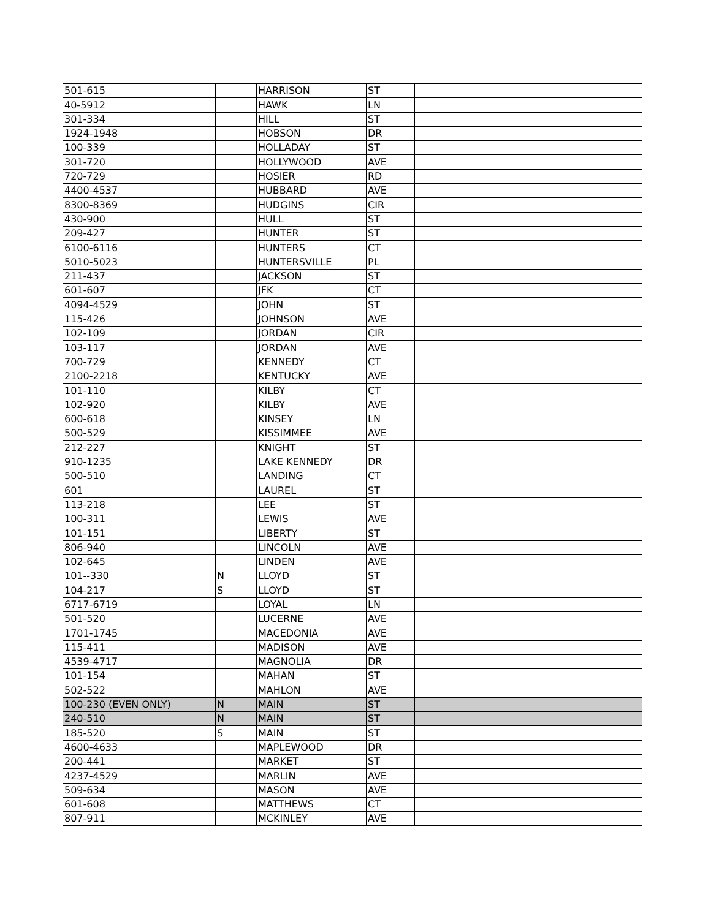| 501-615 | | HARRISON | ST | |
| 40-5912 | | HAWK | LN | |
| 301-334 | | HILL | ST | |
| 1924-1948 | | HOBSON | DR | |
| 100-339 | | HOLLADAY | ST | |
| 301-720 | | HOLLYWOOD | AVE | |
| 720-729 | | HOSIER | RD | |
| 4400-4537 | | HUBBARD | AVE | |
| 8300-8369 | | HUDGINS | CIR | |
| 430-900 | | HULL | ST | |
| 209-427 | | HUNTER | ST | |
| 6100-6116 | | HUNTERS | CT | |
| 5010-5023 | | HUNTERSVILLE | PL | |
| 211-437 | | JACKSON | ST | |
| 601-607 | | JFK | CT | |
| 4094-4529 | | JOHN | ST | |
| 115-426 | | JOHNSON | AVE | |
| 102-109 | | JORDAN | CIR | |
| 103-117 | | JORDAN | AVE | |
| 700-729 | | KENNEDY | CT | |
| 2100-2218 | | KENTUCKY | AVE | |
| 101-110 | | KILBY | CT | |
| 102-920 | | KILBY | AVE | |
| 600-618 | | KINSEY | LN | |
| 500-529 | | KISSIMMEE | AVE | |
| 212-227 | | KNIGHT | ST | |
| 910-1235 | | LAKE KENNEDY | DR | |
| 500-510 | | LANDING | CT | |
| 601 | | LAUREL | ST | |
| 113-218 | | LEE | ST | |
| 100-311 | | LEWIS | AVE | |
| 101-151 | | LIBERTY | ST | |
| 806-940 | | LINCOLN | AVE | |
| 102-645 | | LINDEN | AVE | |
| 101--330 | N | LLOYD | ST | |
| 104-217 | S | LLOYD | ST | |
| 6717-6719 | | LOYAL | LN | |
| 501-520 | | LUCERNE | AVE | |
| 1701-1745 | | MACEDONIA | AVE | |
| 115-411 | | MADISON | AVE | |
| 4539-4717 | | MAGNOLIA | DR | |
| 101-154 | | MAHAN | ST | |
| 502-522 | | MAHLON | AVE | |
| 100-230 (EVEN ONLY) | N | MAIN | ST | |
| 240-510 | N | MAIN | ST | |
| 185-520 | S | MAIN | ST | |
| 4600-4633 | | MAPLEWOOD | DR | |
| 200-441 | | MARKET | ST | |
| 4237-4529 | | MARLIN | AVE | |
| 509-634 | | MASON | AVE | |
| 601-608 | | MATTHEWS | CT | |
| 807-911 | | MCKINLEY | AVE | |